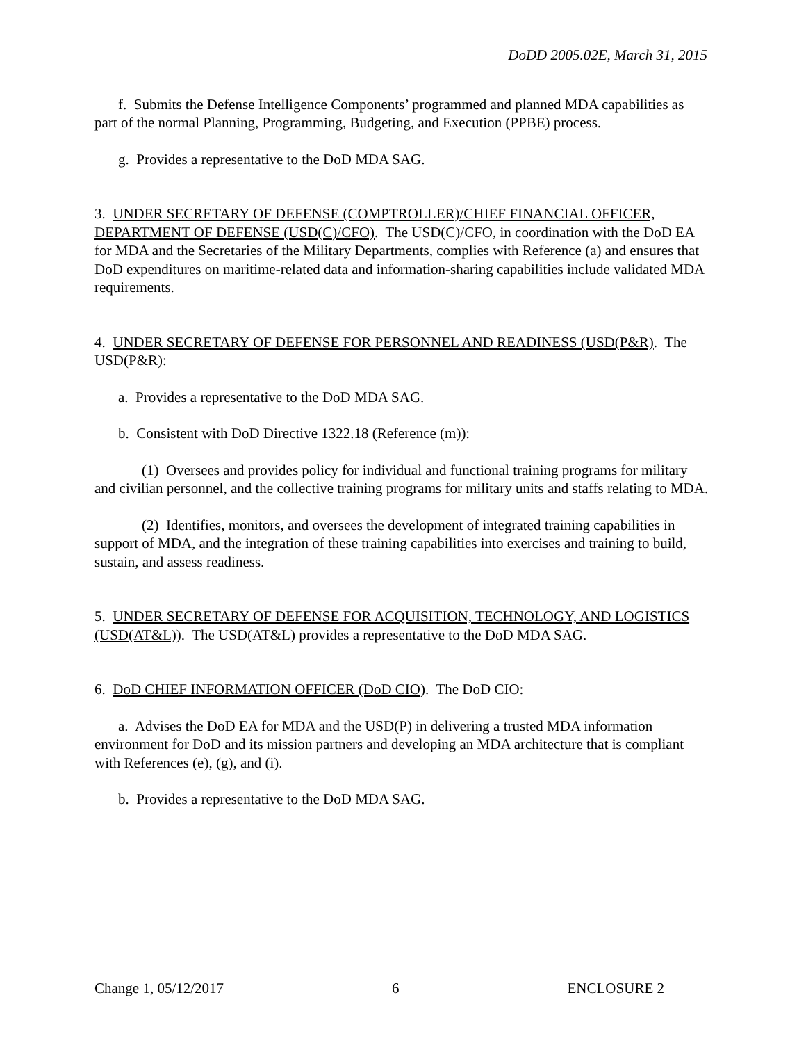DoDD 2005.02E, March 31, 2015
f. Submits the Defense Intelligence Components’ programmed and planned MDA capabilities as part of the normal Planning, Programming, Budgeting, and Execution (PPBE) process.
g. Provides a representative to the DoD MDA SAG.
3. UNDER SECRETARY OF DEFENSE (COMPTROLLER)/CHIEF FINANCIAL OFFICER, DEPARTMENT OF DEFENSE (USD(C)/CFO). The USD(C)/CFO, in coordination with the DoD EA for MDA and the Secretaries of the Military Departments, complies with Reference (a) and ensures that DoD expenditures on maritime-related data and information-sharing capabilities include validated MDA requirements.
4. UNDER SECRETARY OF DEFENSE FOR PERSONNEL AND READINESS (USD(P&R). The USD(P&R):
a. Provides a representative to the DoD MDA SAG.
b. Consistent with DoD Directive 1322.18 (Reference (m)):
(1) Oversees and provides policy for individual and functional training programs for military and civilian personnel, and the collective training programs for military units and staffs relating to MDA.
(2) Identifies, monitors, and oversees the development of integrated training capabilities in support of MDA, and the integration of these training capabilities into exercises and training to build, sustain, and assess readiness.
5. UNDER SECRETARY OF DEFENSE FOR ACQUISITION, TECHNOLOGY, AND LOGISTICS (USD(AT&L)). The USD(AT&L) provides a representative to the DoD MDA SAG.
6. DoD CHIEF INFORMATION OFFICER (DoD CIO). The DoD CIO:
a. Advises the DoD EA for MDA and the USD(P) in delivering a trusted MDA information environment for DoD and its mission partners and developing an MDA architecture that is compliant with References (e), (g), and (i).
b. Provides a representative to the DoD MDA SAG.
Change 1, 05/12/2017 6 ENCLOSURE 2